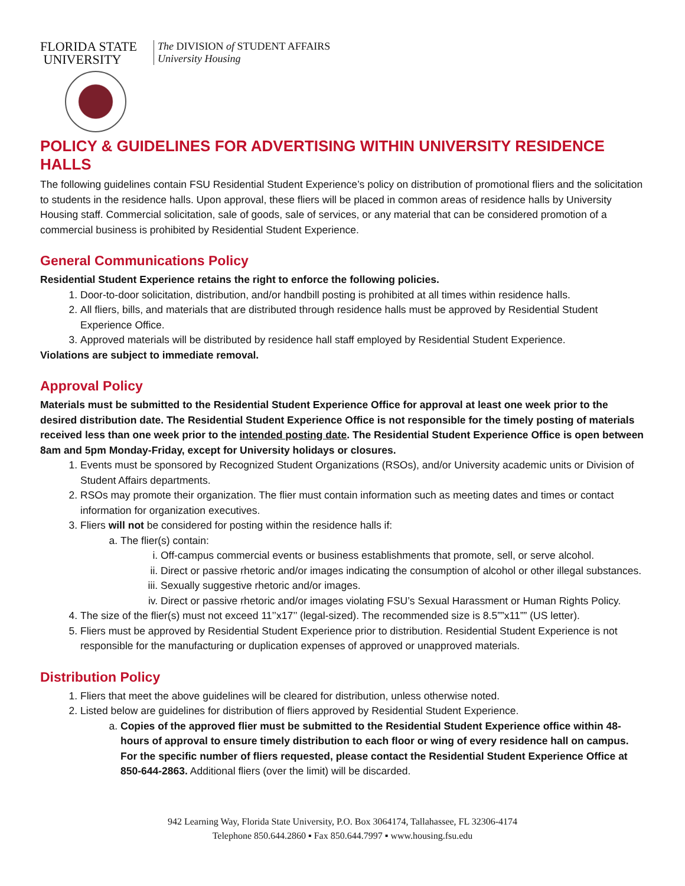FLORIDA STATE
UNIVERSITY
The DIVISION of STUDENT AFFAIRS
University Housing
POLICY & GUIDELINES FOR ADVERTISING WITHIN UNIVERSITY RESIDENCE HALLS
The following guidelines contain FSU Residential Student Experience’s policy on distribution of promotional fliers and the solicitation to students in the residence halls. Upon approval, these fliers will be placed in common areas of residence halls by University Housing staff. Commercial solicitation, sale of goods, sale of services, or any material that can be considered promotion of a commercial business is prohibited by Residential Student Experience.
General Communications Policy
Residential Student Experience retains the right to enforce the following policies.
1. Door-to-door solicitation, distribution, and/or handbill posting is prohibited at all times within residence halls.
2. All fliers, bills, and materials that are distributed through residence halls must be approved by Residential Student Experience Office.
3. Approved materials will be distributed by residence hall staff employed by Residential Student Experience.
Violations are subject to immediate removal.
Approval Policy
Materials must be submitted to the Residential Student Experience Office for approval at least one week prior to the desired distribution date. The Residential Student Experience Office is not responsible for the timely posting of materials received less than one week prior to the intended posting date. The Residential Student Experience Office is open between 8am and 5pm Monday-Friday, except for University holidays or closures.
1. Events must be sponsored by Recognized Student Organizations (RSOs), and/or University academic units or Division of Student Affairs departments.
2. RSOs may promote their organization. The flier must contain information such as meeting dates and times or contact information for organization executives.
3. Fliers will not be considered for posting within the residence halls if:
a. The flier(s) contain:
i. Off-campus commercial events or business establishments that promote, sell, or serve alcohol.
ii. Direct or passive rhetoric and/or images indicating the consumption of alcohol or other illegal substances.
iii. Sexually suggestive rhetoric and/or images.
iv. Direct or passive rhetoric and/or images violating FSU’s Sexual Harassment or Human Rights Policy.
4. The size of the flier(s) must not exceed 11’’x17’’ (legal-sized). The recommended size is 8.5””x11”” (US letter).
5. Fliers must be approved by Residential Student Experience prior to distribution. Residential Student Experience is not responsible for the manufacturing or duplication expenses of approved or unapproved materials.
Distribution Policy
1. Fliers that meet the above guidelines will be cleared for distribution, unless otherwise noted.
2. Listed below are guidelines for distribution of fliers approved by Residential Student Experience.
a. Copies of the approved flier must be submitted to the Residential Student Experience office within 48-hours of approval to ensure timely distribution to each floor or wing of every residence hall on campus. For the specific number of fliers requested, please contact the Residential Student Experience Office at 850-644-2863. Additional fliers (over the limit) will be discarded.
942 Learning Way, Florida State University, P.O. Box 3064174, Tallahassee, FL 32306-4174
Telephone 850.644.2860 ▪ Fax 850.644.7997 ▪ www.housing.fsu.edu